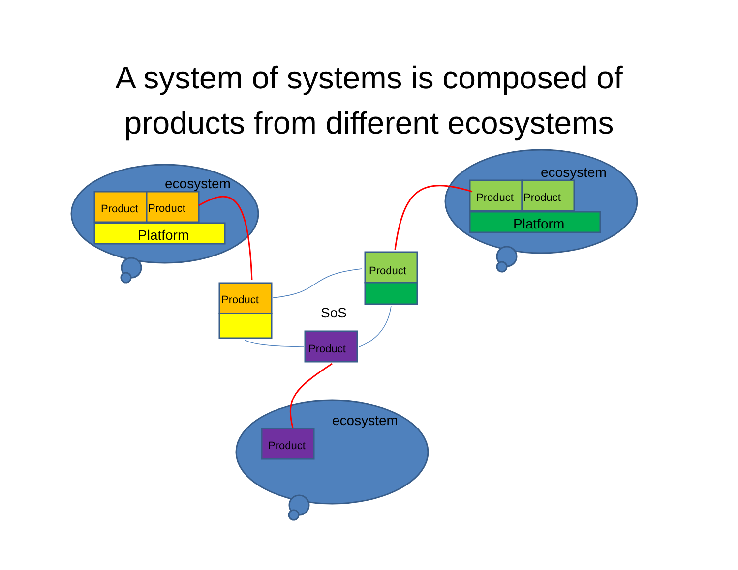A system of systems is composed of
products from different ecosystems
ecosystem
Product Product
Platform
ecosystem
Product Product
Platform
Product
Product
SoS
Product
ecosystem
Product